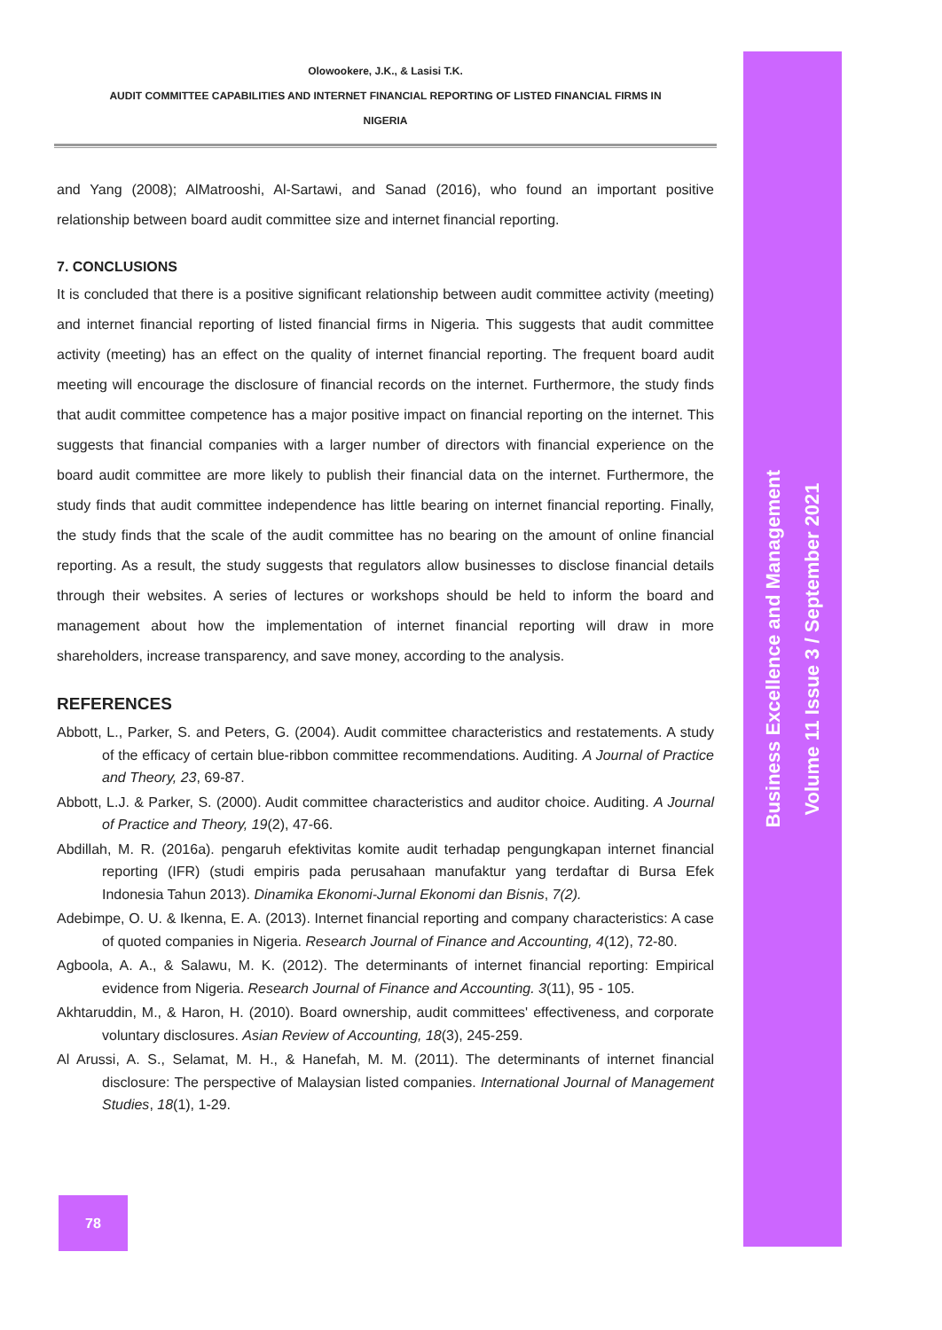Olowookere, J.K., & Lasisi T.K.
AUDIT COMMITTEE CAPABILITIES AND INTERNET FINANCIAL REPORTING OF LISTED FINANCIAL FIRMS IN
NIGERIA
and Yang (2008); AlMatrooshi, Al-Sartawi, and Sanad (2016), who found an important positive relationship between board audit committee size and internet financial reporting.
7. CONCLUSIONS
It is concluded that there is a positive significant relationship between audit committee activity (meeting) and internet financial reporting of listed financial firms in Nigeria. This suggests that audit committee activity (meeting) has an effect on the quality of internet financial reporting. The frequent board audit meeting will encourage the disclosure of financial records on the internet. Furthermore, the study finds that audit committee competence has a major positive impact on financial reporting on the internet. This suggests that financial companies with a larger number of directors with financial experience on the board audit committee are more likely to publish their financial data on the internet. Furthermore, the study finds that audit committee independence has little bearing on internet financial reporting. Finally, the study finds that the scale of the audit committee has no bearing on the amount of online financial reporting. As a result, the study suggests that regulators allow businesses to disclose financial details through their websites. A series of lectures or workshops should be held to inform the board and management about how the implementation of internet financial reporting will draw in more shareholders, increase transparency, and save money, according to the analysis.
REFERENCES
Abbott, L., Parker, S. and Peters, G. (2004). Audit committee characteristics and restatements. A study of the efficacy of certain blue-ribbon committee recommendations. Auditing. A Journal of Practice and Theory, 23, 69-87.
Abbott, L.J. & Parker, S. (2000). Audit committee characteristics and auditor choice. Auditing. A Journal of Practice and Theory, 19(2), 47-66.
Abdillah, M. R. (2016a). pengaruh efektivitas komite audit terhadap pengungkapan internet financial reporting (IFR) (studi empiris pada perusahaan manufaktur yang terdaftar di Bursa Efek Indonesia Tahun 2013). Dinamika Ekonomi-Jurnal Ekonomi dan Bisnis, 7(2).
Adebimpe, O. U. & Ikenna, E. A. (2013). Internet financial reporting and company characteristics: A case of quoted companies in Nigeria. Research Journal of Finance and Accounting, 4(12), 72-80.
Agboola, A. A., & Salawu, M. K. (2012). The determinants of internet financial reporting: Empirical evidence from Nigeria. Research Journal of Finance and Accounting. 3(11), 95 - 105.
Akhtaruddin, M., & Haron, H. (2010). Board ownership, audit committees' effectiveness, and corporate voluntary disclosures. Asian Review of Accounting, 18(3), 245-259.
Al Arussi, A. S., Selamat, M. H., & Hanefah, M. M. (2011). The determinants of internet financial disclosure: The perspective of Malaysian listed companies. International Journal of Management Studies, 18(1), 1-29.
Business Excellence and Management
Volume 11 Issue 3 / September 2021
78